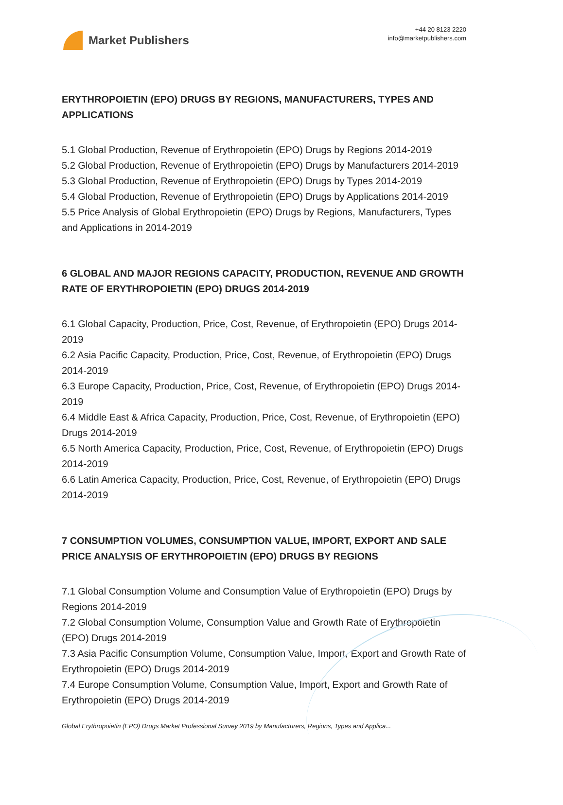Market Publishers
+44 20 8123 2220
info@marketpublishers.com
ERYTHROPOIETIN (EPO) DRUGS BY REGIONS, MANUFACTURERS, TYPES AND APPLICATIONS
5.1 Global Production, Revenue of Erythropoietin (EPO) Drugs by Regions 2014-2019
5.2 Global Production, Revenue of Erythropoietin (EPO) Drugs by Manufacturers 2014-2019
5.3 Global Production, Revenue of Erythropoietin (EPO) Drugs by Types 2014-2019
5.4 Global Production, Revenue of Erythropoietin (EPO) Drugs by Applications 2014-2019
5.5 Price Analysis of Global Erythropoietin (EPO) Drugs by Regions, Manufacturers, Types and Applications in 2014-2019
6 GLOBAL AND MAJOR REGIONS CAPACITY, PRODUCTION, REVENUE AND GROWTH RATE OF ERYTHROPOIETIN (EPO) DRUGS 2014-2019
6.1 Global Capacity, Production, Price, Cost, Revenue, of Erythropoietin (EPO) Drugs 2014-2019
6.2 Asia Pacific Capacity, Production, Price, Cost, Revenue, of Erythropoietin (EPO) Drugs 2014-2019
6.3 Europe Capacity, Production, Price, Cost, Revenue, of Erythropoietin (EPO) Drugs 2014-2019
6.4 Middle East & Africa Capacity, Production, Price, Cost, Revenue, of Erythropoietin (EPO) Drugs 2014-2019
6.5 North America Capacity, Production, Price, Cost, Revenue, of Erythropoietin (EPO) Drugs 2014-2019
6.6 Latin America Capacity, Production, Price, Cost, Revenue, of Erythropoietin (EPO) Drugs 2014-2019
7 CONSUMPTION VOLUMES, CONSUMPTION VALUE, IMPORT, EXPORT AND SALE PRICE ANALYSIS OF ERYTHROPOIETIN (EPO) DRUGS BY REGIONS
7.1 Global Consumption Volume and Consumption Value of Erythropoietin (EPO) Drugs by Regions 2014-2019
7.2 Global Consumption Volume, Consumption Value and Growth Rate of Erythropoietin (EPO) Drugs 2014-2019
7.3 Asia Pacific Consumption Volume, Consumption Value, Import, Export and Growth Rate of Erythropoietin (EPO) Drugs 2014-2019
7.4 Europe Consumption Volume, Consumption Value, Import, Export and Growth Rate of Erythropoietin (EPO) Drugs 2014-2019
Global Erythropoietin (EPO) Drugs Market Professional Survey 2019 by Manufacturers, Regions, Types and Applica...